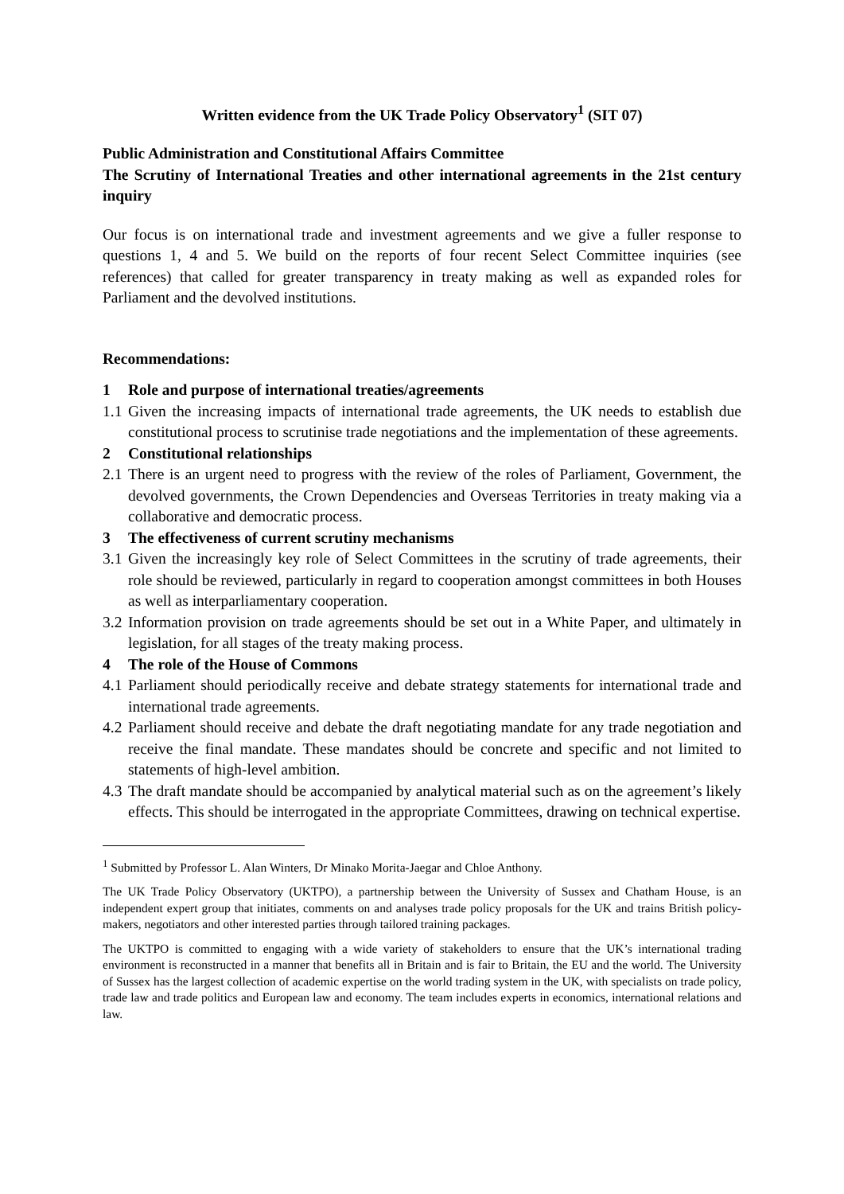Written evidence from the UK Trade Policy Observatory<sup>1</sup> (SIT 07)
Public Administration and Constitutional Affairs Committee
The Scrutiny of International Treaties and other international agreements in the 21st century inquiry
Our focus is on international trade and investment agreements and we give a fuller response to questions 1, 4 and 5. We build on the reports of four recent Select Committee inquiries (see references) that called for greater transparency in treaty making as well as expanded roles for Parliament and the devolved institutions.
Recommendations:
1 Role and purpose of international treaties/agreements
1.1 Given the increasing impacts of international trade agreements, the UK needs to establish due constitutional process to scrutinise trade negotiations and the implementation of these agreements.
2 Constitutional relationships
2.1 There is an urgent need to progress with the review of the roles of Parliament, Government, the devolved governments, the Crown Dependencies and Overseas Territories in treaty making via a collaborative and democratic process.
3 The effectiveness of current scrutiny mechanisms
3.1 Given the increasingly key role of Select Committees in the scrutiny of trade agreements, their role should be reviewed, particularly in regard to cooperation amongst committees in both Houses as well as interparliamentary cooperation.
3.2 Information provision on trade agreements should be set out in a White Paper, and ultimately in legislation, for all stages of the treaty making process.
4 The role of the House of Commons
4.1 Parliament should periodically receive and debate strategy statements for international trade and international trade agreements.
4.2 Parliament should receive and debate the draft negotiating mandate for any trade negotiation and receive the final mandate. These mandates should be concrete and specific and not limited to statements of high-level ambition.
4.3 The draft mandate should be accompanied by analytical material such as on the agreement’s likely effects. This should be interrogated in the appropriate Committees, drawing on technical expertise.
<sup>1</sup> Submitted by Professor L. Alan Winters, Dr Minako Morita-Jaegar and Chloe Anthony.
The UK Trade Policy Observatory (UKTPO), a partnership between the University of Sussex and Chatham House, is an independent expert group that initiates, comments on and analyses trade policy proposals for the UK and trains British policy-makers, negotiators and other interested parties through tailored training packages.
The UKTPO is committed to engaging with a wide variety of stakeholders to ensure that the UK’s international trading environment is reconstructed in a manner that benefits all in Britain and is fair to Britain, the EU and the world. The University of Sussex has the largest collection of academic expertise on the world trading system in the UK, with specialists on trade policy, trade law and trade politics and European law and economy. The team includes experts in economics, international relations and law.